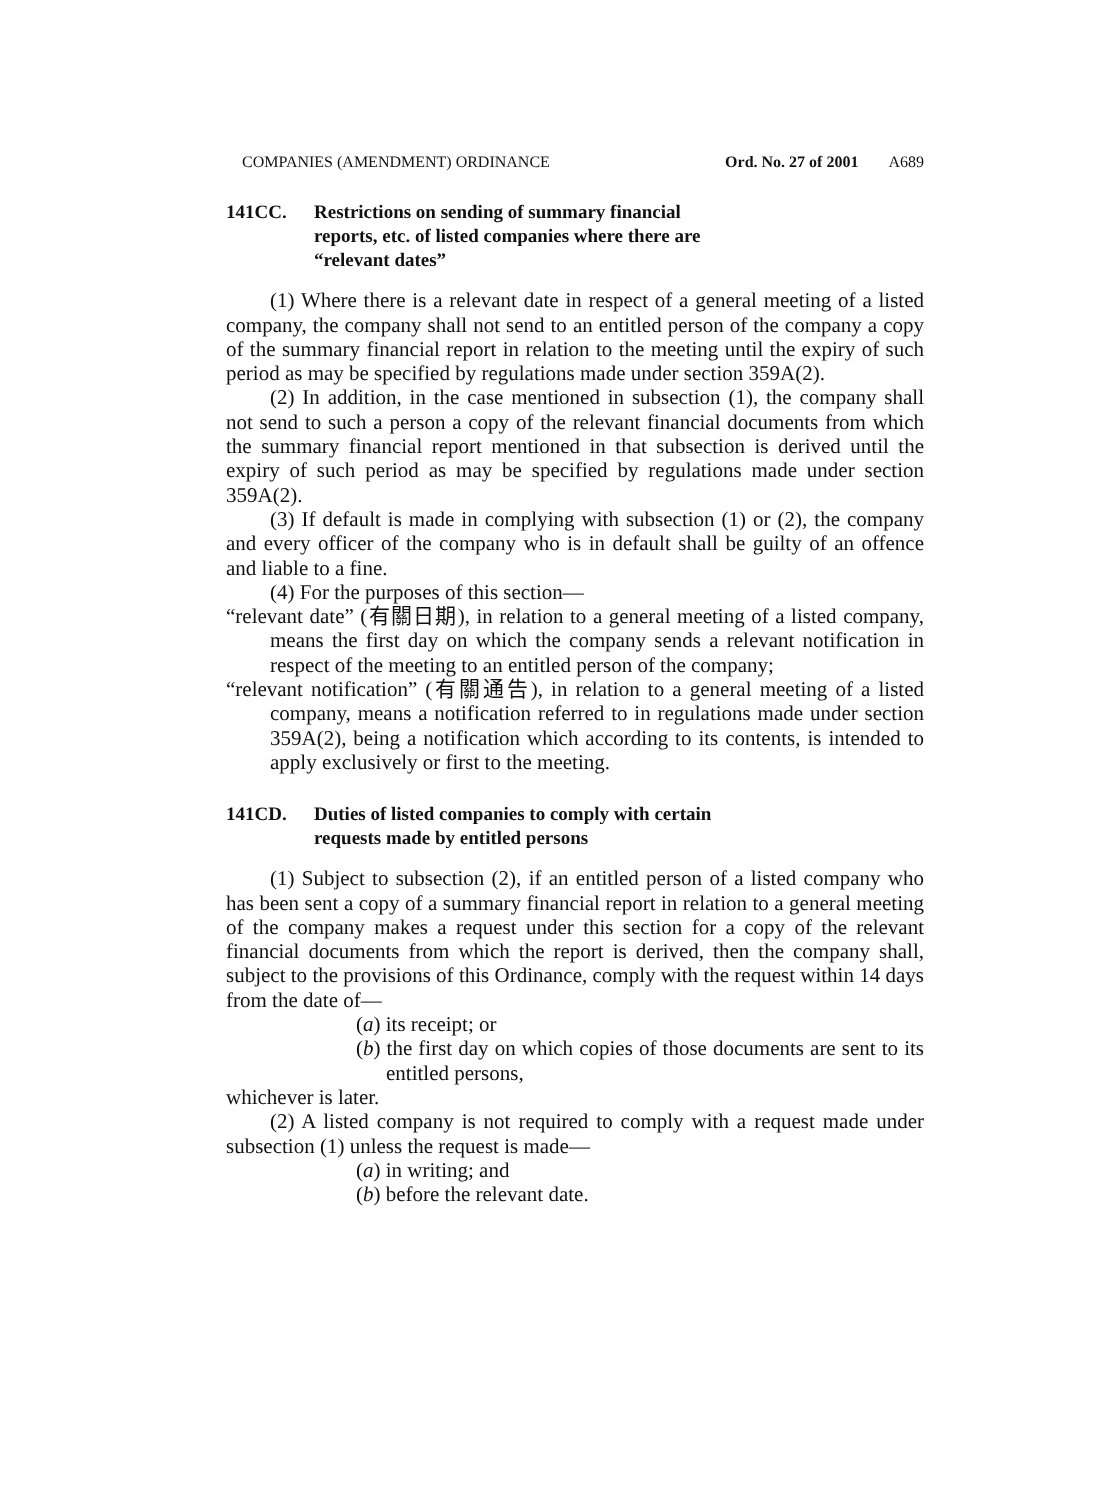COMPANIES (AMENDMENT) ORDINANCE Ord. No. 27 of 2001 A689
141CC. Restrictions on sending of summary financial reports, etc. of listed companies where there are “relevant dates”
(1) Where there is a relevant date in respect of a general meeting of a listed company, the company shall not send to an entitled person of the company a copy of the summary financial report in relation to the meeting until the expiry of such period as may be specified by regulations made under section 359A(2).
(2) In addition, in the case mentioned in subsection (1), the company shall not send to such a person a copy of the relevant financial documents from which the summary financial report mentioned in that subsection is derived until the expiry of such period as may be specified by regulations made under section 359A(2).
(3) If default is made in complying with subsection (1) or (2), the company and every officer of the company who is in default shall be guilty of an offence and liable to a fine.
(4) For the purposes of this section—
“relevant date” (有關日期), in relation to a general meeting of a listed company, means the first day on which the company sends a relevant notification in respect of the meeting to an entitled person of the company;
“relevant notification” (有關通告), in relation to a general meeting of a listed company, means a notification referred to in regulations made under section 359A(2), being a notification which according to its contents, is intended to apply exclusively or first to the meeting.
141CD. Duties of listed companies to comply with certain requests made by entitled persons
(1) Subject to subsection (2), if an entitled person of a listed company who has been sent a copy of a summary financial report in relation to a general meeting of the company makes a request under this section for a copy of the relevant financial documents from which the report is derived, then the company shall, subject to the provisions of this Ordinance, comply with the request within 14 days from the date of—
(a) its receipt; or
(b) the first day on which copies of those documents are sent to its entitled persons,
whichever is later.
(2) A listed company is not required to comply with a request made under subsection (1) unless the request is made—
(a) in writing; and
(b) before the relevant date.